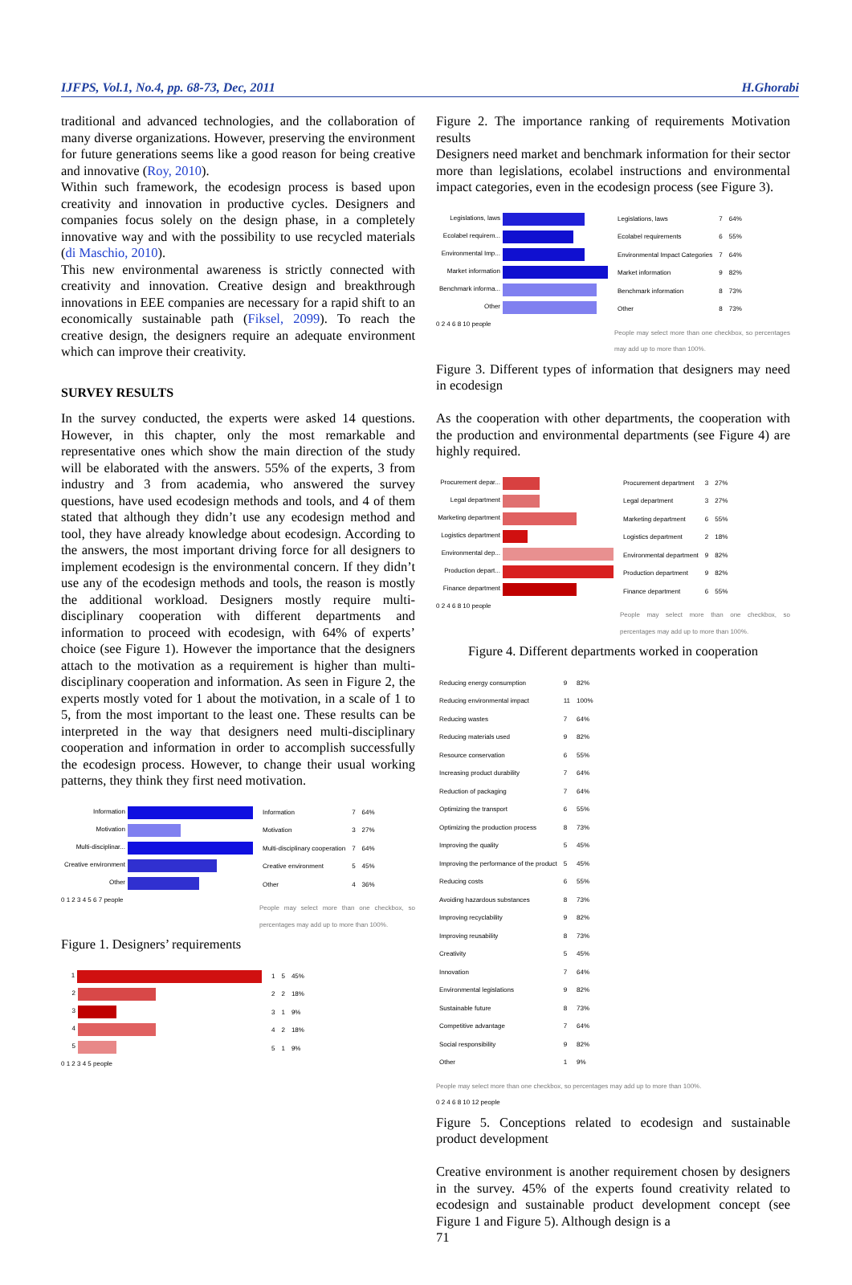IJFPS, Vol.1, No.4, pp. 68-73, Dec, 2011 H.Ghorabi
traditional and advanced technologies, and the collaboration of many diverse organizations. However, preserving the environment for future generations seems like a good reason for being creative and innovative (Roy, 2010).
Within such framework, the ecodesign process is based upon creativity and innovation in productive cycles. Designers and companies focus solely on the design phase, in a completely innovative way and with the possibility to use recycled materials (di Maschio, 2010).
This new environmental awareness is strictly connected with creativity and innovation. Creative design and breakthrough innovations in EEE companies are necessary for a rapid shift to an economically sustainable path (Fiksel, 2099). To reach the creative design, the designers require an adequate environment which can improve their creativity.
SURVEY RESULTS
In the survey conducted, the experts were asked 14 questions. However, in this chapter, only the most remarkable and representative ones which show the main direction of the study will be elaborated with the answers. 55% of the experts, 3 from industry and 3 from academia, who answered the survey questions, have used ecodesign methods and tools, and 4 of them stated that although they didn’t use any ecodesign method and tool, they have already knowledge about ecodesign. According to the answers, the most important driving force for all designers to implement ecodesign is the environmental concern. If they didn’t use any of the ecodesign methods and tools, the reason is mostly the additional workload. Designers mostly require multi-disciplinary cooperation with different departments and information to proceed with ecodesign, with 64% of experts’ choice (see Figure 1). However the importance that the designers attach to the motivation as a requirement is higher than multi-disciplinary cooperation and information. As seen in Figure 2, the experts mostly voted for 1 about the motivation, in a scale of 1 to 5, from the most important to the least one. These results can be interpreted in the way that designers need multi-disciplinary cooperation and information in order to accomplish successfully the ecodesign process. However, to change their usual working patterns, they think they first need motivation.
Information
Motivation
Multi-disciplinar...
Creative environment
Other
0 1 2 3 4 5 6 7 people
| Information | 7 | 64% |
| Motivation | 3 | 27% |
| Multi-disciplinary cooperation | 7 | 64% |
| Creative environment | 5 | 45% |
| Other | 4 | 36% |
People may select more than one checkbox, so percentages may add up to more than 100%.
Figure 1. Designers’ requirements
1
2
3
4
5
0 1 2 3 4 5 people
| 1 | 5 | 45% |
| 2 | 2 | 18% |
| 3 | 1 | 9% |
| 4 | 2 | 18% |
| 5 | 1 | 9% |
Figure 2. The importance ranking of requirements Motivation results
Designers need market and benchmark information for their sector more than legislations, ecolabel instructions and environmental impact categories, even in the ecodesign process (see Figure 3).
Legislations, laws
Ecolabel requirem...
Environmental Imp...
Market information
Benchmark informa...
Other
0 2 4 6 8 10 people
| Legislations, laws | 7 | 64% |
| Ecolabel requirements | 6 | 55% |
| Environmental Impact Categories | 7 | 64% |
| Market information | 9 | 82% |
| Benchmark information | 8 | 73% |
| Other | 8 | 73% |
People may select more than one checkbox, so percentages may add up to more than 100%.
Figure 3. Different types of information that designers may need in ecodesign
As the cooperation with other departments, the cooperation with the production and environmental departments (see Figure 4) are highly required.
Procurement depar...
Legal department
Marketing department
Logistics department
Environmental dep...
Production depart...
Finance department
0 2 4 6 8 10 people
| Procurement department | 3 | 27% |
| Legal department | 3 | 27% |
| Marketing department | 6 | 55% |
| Logistics department | 2 | 18% |
| Environmental department | 9 | 82% |
| Production department | 9 | 82% |
| Finance department | 6 | 55% |
People may select more than one checkbox, so percentages may add up to more than 100%.
Figure 4. Different departments worked in cooperation
| Reducing energy consumption | 9 | 82% |
| Reducing environmental impact | 11 | 100% |
| Reducing wastes | 7 | 64% |
| Reducing materials used | 9 | 82% |
| Resource conservation | 6 | 55% |
| Increasing product durability | 7 | 64% |
| Reduction of packaging | 7 | 64% |
| Optimizing the transport | 6 | 55% |
| Optimizing the production process | 8 | 73% |
| Improving the quality | 5 | 45% |
| Improving the performance of the product | 5 | 45% |
| Reducing costs | 6 | 55% |
| Avoiding hazardous substances | 8 | 73% |
| Improving recyclability | 9 | 82% |
| Improving reusability | 8 | 73% |
| Creativity | 5 | 45% |
| Innovation | 7 | 64% |
| Environmental legislations | 9 | 82% |
| Sustainable future | 8 | 73% |
| Competitive advantage | 7 | 64% |
| Social responsibility | 9 | 82% |
| Other | 1 | 9% |
People may select more than one checkbox, so percentages may add up to more than 100%.
0 2 4 6 8 10 12 people
Figure 5. Conceptions related to ecodesign and sustainable product development
Creative environment is another requirement chosen by designers in the survey. 45% of the experts found creativity related to ecodesign and sustainable product development concept (see Figure 1 and Figure 5). Although design is a
71